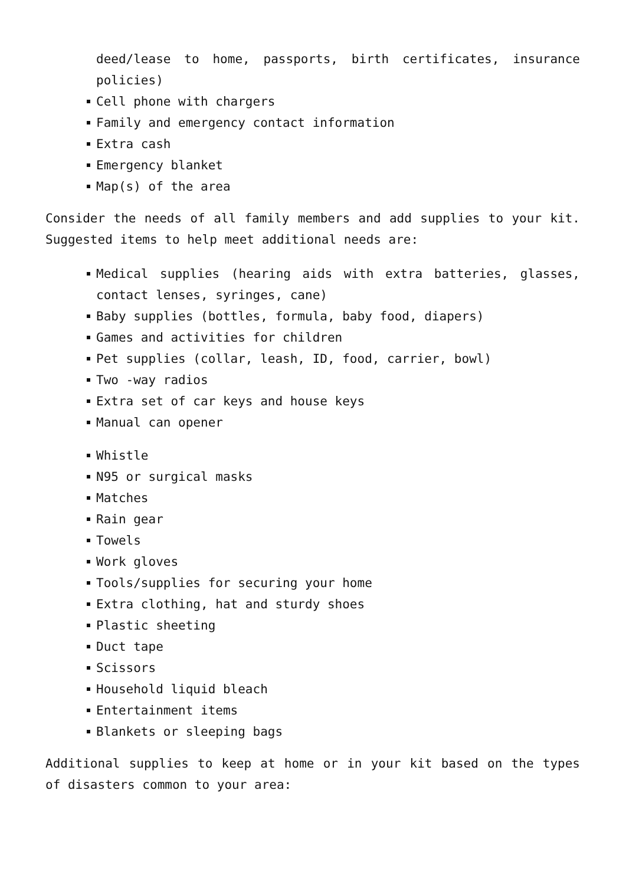deed/lease to home, passports, birth certificates, insurance policies)
Cell phone with chargers
Family and emergency contact information
Extra cash
Emergency blanket
Map(s) of the area
Consider the needs of all family members and add supplies to your kit. Suggested items to help meet additional needs are:
Medical supplies (hearing aids with extra batteries, glasses, contact lenses, syringes, cane)
Baby supplies (bottles, formula, baby food, diapers)
Games and activities for children
Pet supplies (collar, leash, ID, food, carrier, bowl)
Two -way radios
Extra set of car keys and house keys
Manual can opener
Whistle
N95 or surgical masks
Matches
Rain gear
Towels
Work gloves
Tools/supplies for securing your home
Extra clothing, hat and sturdy shoes
Plastic sheeting
Duct tape
Scissors
Household liquid bleach
Entertainment items
Blankets or sleeping bags
Additional supplies to keep at home or in your kit based on the types of disasters common to your area: